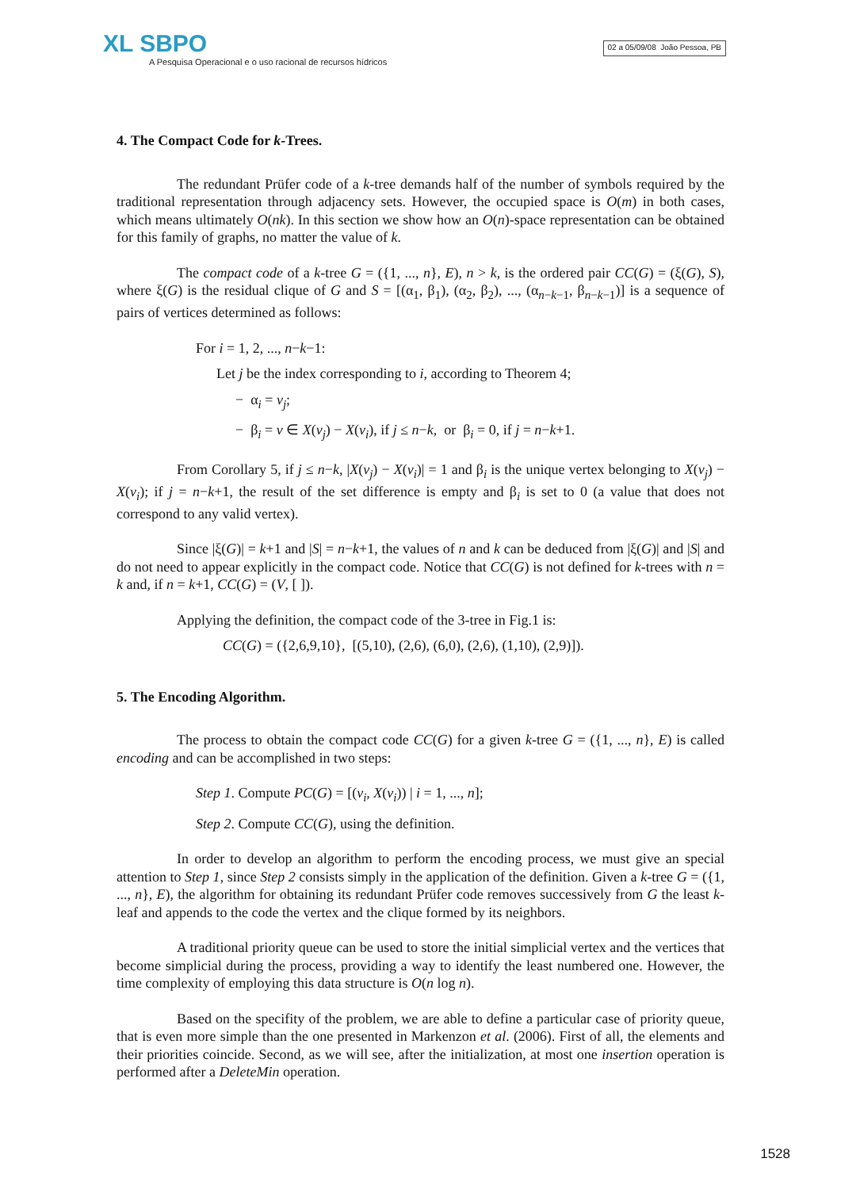XL SBPO
A Pesquisa Operacional e o uso racional de recursos hídricos
02 a 05/09/08 João Pessoa, PB
4. The Compact Code for k-Trees.
The redundant Prüfer code of a k-tree demands half of the number of symbols required by the traditional representation through adjacency sets. However, the occupied space is O(m) in both cases, which means ultimately O(nk). In this section we show how an O(n)-space representation can be obtained for this family of graphs, no matter the value of k.
The compact code of a k-tree G = ({1, ..., n}, E), n > k, is the ordered pair CC(G) = (ξ(G), S), where ξ(G) is the residual clique of G and S = [(α<sub>1</sub>, β<sub>1</sub>), (α<sub>2</sub>, β<sub>2</sub>), ..., (α<sub>n−k−1</sub>, β<sub>n−k−1</sub>)] is a sequence of pairs of vertices determined as follows:
For i = 1, 2, ..., n−k−1:
Let j be the index corresponding to i, according to Theorem 4;
− α<sub>i</sub> = v<sub>j</sub>;
− β<sub>i</sub> = v ∈ X(v<sub>j</sub>) − X(v<sub>i</sub>), if j ≤ n−k, or β<sub>i</sub> = 0, if j = n−k+1.
From Corollary 5, if j ≤ n−k, |X(v<sub>j</sub>) − X(v<sub>i</sub>)| = 1 and β<sub>i</sub> is the unique vertex belonging to X(v<sub>j</sub>) − X(v<sub>i</sub>); if j = n−k+1, the result of the set difference is empty and β<sub>i</sub> is set to 0 (a value that does not correspond to any valid vertex).
Since |ξ(G)| = k+1 and |S| = n−k+1, the values of n and k can be deduced from |ξ(G)| and |S| and do not need to appear explicitly in the compact code. Notice that CC(G) is not defined for k-trees with n = k and, if n = k+1, CC(G) = (V, [ ]).
Applying the definition, the compact code of the 3-tree in Fig.1 is:
CC(G) = ({2,6,9,10}, [(5,10), (2,6), (6,0), (2,6), (1,10), (2,9)]).
5. The Encoding Algorithm.
The process to obtain the compact code CC(G) for a given k-tree G = ({1, ..., n}, E) is called encoding and can be accomplished in two steps:
Step 1. Compute PC(G) = [(v<sub>i</sub>, X(v<sub>i</sub>)) | i = 1, ..., n];
Step 2. Compute CC(G), using the definition.
In order to develop an algorithm to perform the encoding process, we must give an special attention to Step 1, since Step 2 consists simply in the application of the definition. Given a k-tree G = ({1, ..., n}, E), the algorithm for obtaining its redundant Prüfer code removes successively from G the least k-leaf and appends to the code the vertex and the clique formed by its neighbors.
A traditional priority queue can be used to store the initial simplicial vertex and the vertices that become simplicial during the process, providing a way to identify the least numbered one. However, the time complexity of employing this data structure is O(n log n).
Based on the specifity of the problem, we are able to define a particular case of priority queue, that is even more simple than the one presented in Markenzon et al. (2006). First of all, the elements and their priorities coincide. Second, as we will see, after the initialization, at most one insertion operation is performed after a DeleteMin operation.
1528